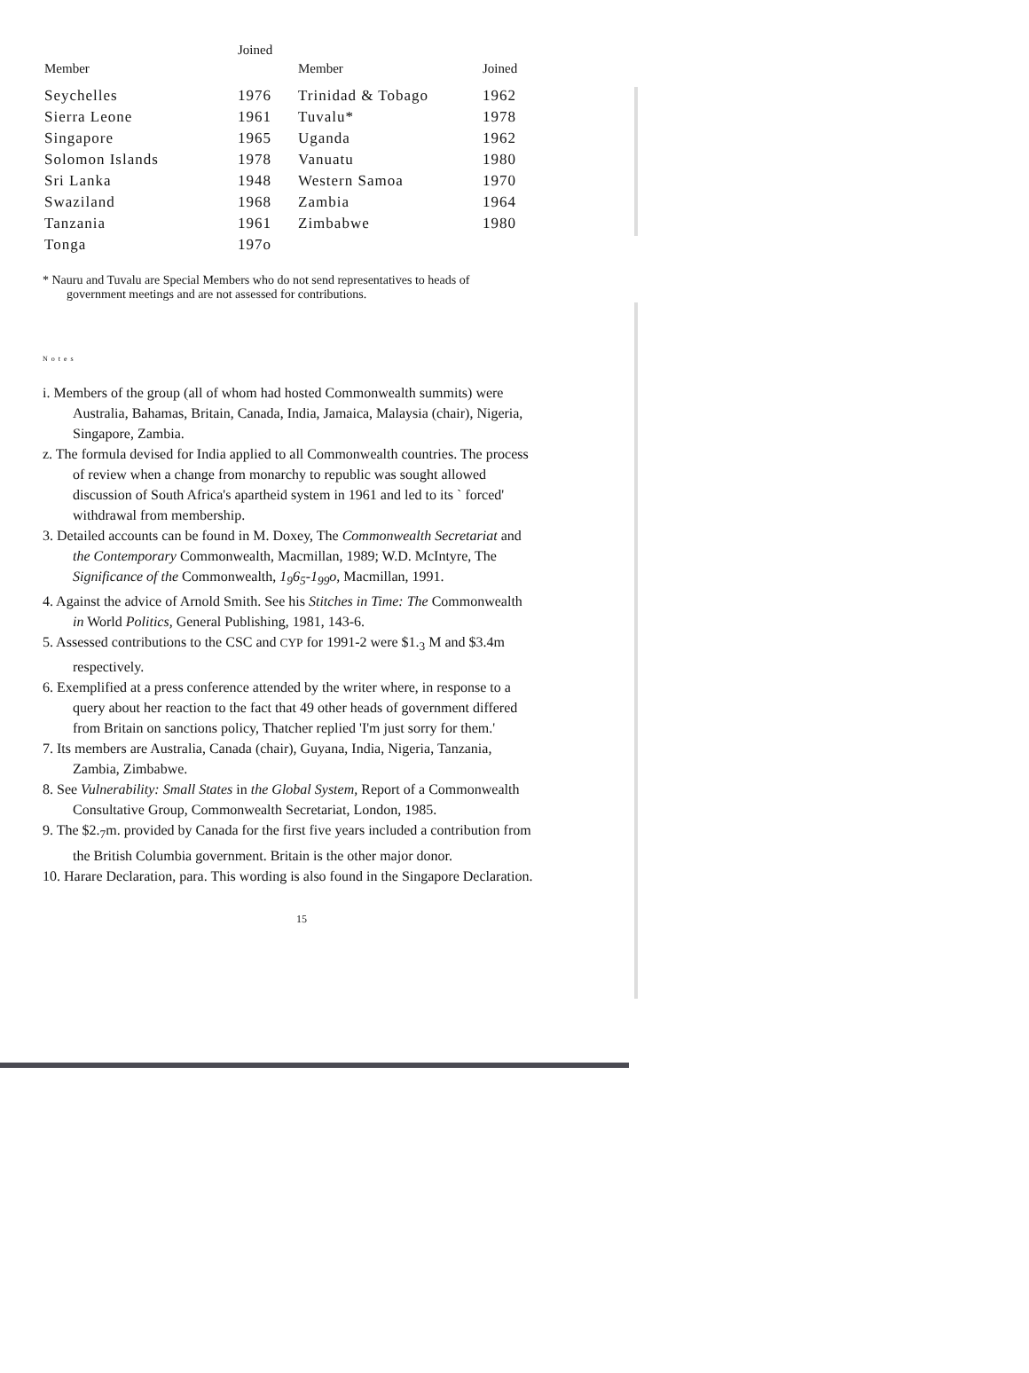| Member | Joined | Member | Joined |
| --- | --- | --- | --- |
| Seychelles | 1976 | Trinidad & Tobago | 1962 |
| Sierra Leone | 1961 | Tuvalu* | 1978 |
| Singapore | 1965 | Uganda | 1962 |
| Solomon Islands | 1978 | Vanuatu | 1980 |
| Sri Lanka | 1948 | Western Samoa | 1970 |
| Swaziland | 1968 | Zambia | 1964 |
| Tanzania | 1961 | Zimbabwe | 1980 |
| Tonga | 197o | | |
* Nauru and Tuvalu are Special Members who do not send representatives to heads of government meetings and are not assessed for contributions.
Notes
i. Members of the group (all of whom had hosted Commonwealth summits) were Australia, Bahamas, Britain, Canada, India, Jamaica, Malaysia (chair), Nigeria, Singapore, Zambia.
z. The formula devised for India applied to all Commonwealth countries. The process of review when a change from monarchy to republic was sought allowed discussion of South Africa's apartheid system in 1961 and led to its ` forced' withdrawal from membership.
3. Detailed accounts can be found in M. Doxey, The Commonwealth Secretariat and the Contemporary Commonwealth, Macmillan, 1989; W.D. McIntyre, The Significance of the Commonwealth, 1<sub>9</sub>6<sub>5</sub>-1<sub>99</sub>o, Macmillan, 1991.
4. Against the advice of Arnold Smith. See his Stitches in Time: The Commonwealth in World Politics, General Publishing, 1981, 143-6.
5. Assessed contributions to the CSC and CYP for 1991-2 were $1.<sub>3</sub> M and $3.4m respectively.
6. Exemplified at a press conference attended by the writer where, in response to a query about her reaction to the fact that 49 other heads of government differed from Britain on sanctions policy, Thatcher replied 'I'm just sorry for them.'
7. Its members are Australia, Canada (chair), Guyana, India, Nigeria, Tanzania, Zambia, Zimbabwe.
8. See Vulnerability: Small States in the Global System, Report of a Commonwealth Consultative Group, Commonwealth Secretariat, London, 1985.
9. The $2.<sub>7</sub>m. provided by Canada for the first five years included a contribution from the British Columbia government. Britain is the other major donor.
10. Harare Declaration, para. This wording is also found in the Singapore Declaration.
15